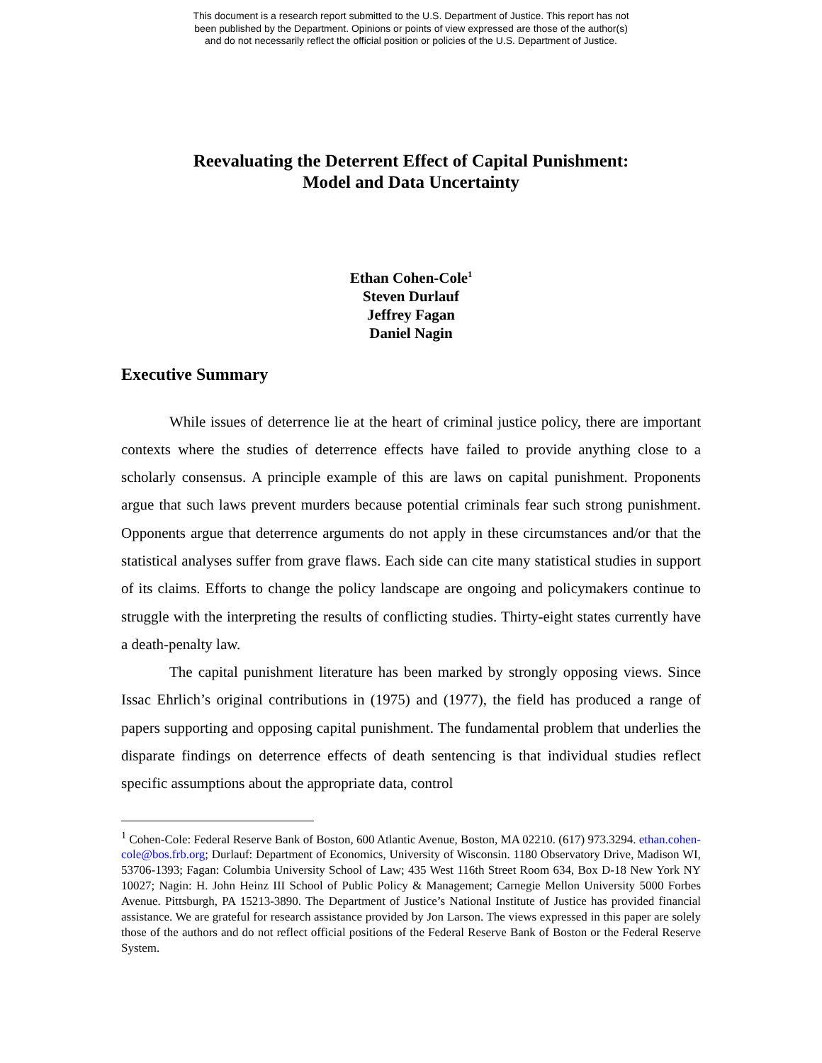This document is a research report submitted to the U.S. Department of Justice. This report has not
been published by the Department. Opinions or points of view expressed are those of the author(s)
and do not necessarily reflect the official position or policies of the U.S. Department of Justice.
Reevaluating the Deterrent Effect of Capital Punishment:
Model and Data Uncertainty
Ethan Cohen-Cole<sup>1</sup>
Steven Durlauf
Jeffrey Fagan
Daniel Nagin
Executive Summary
While issues of deterrence lie at the heart of criminal justice policy, there are important contexts where the studies of deterrence effects have failed to provide anything close to a scholarly consensus. A principle example of this are laws on capital punishment. Proponents argue that such laws prevent murders because potential criminals fear such strong punishment. Opponents argue that deterrence arguments do not apply in these circumstances and/or that the statistical analyses suffer from grave flaws. Each side can cite many statistical studies in support of its claims. Efforts to change the policy landscape are ongoing and policymakers continue to struggle with the interpreting the results of conflicting studies. Thirty-eight states currently have a death-penalty law.
The capital punishment literature has been marked by strongly opposing views. Since Issac Ehrlich’s original contributions in (1975) and (1977), the field has produced a range of papers supporting and opposing capital punishment. The fundamental problem that underlies the disparate findings on deterrence effects of death sentencing is that individual studies reflect specific assumptions about the appropriate data, control
<sup>1</sup> Cohen-Cole: Federal Reserve Bank of Boston, 600 Atlantic Avenue, Boston, MA 02210. (617) 973.3294. ethan.cohen-cole@bos.frb.org; Durlauf: Department of Economics, University of Wisconsin. 1180 Observatory Drive, Madison WI, 53706-1393; Fagan: Columbia University School of Law; 435 West 116th Street Room 634, Box D-18 New York NY 10027; Nagin: H. John Heinz III School of Public Policy & Management; Carnegie Mellon University 5000 Forbes Avenue. Pittsburgh, PA 15213-3890. The Department of Justice’s National Institute of Justice has provided financial assistance. We are grateful for research assistance provided by Jon Larson. The views expressed in this paper are solely those of the authors and do not reflect official positions of the Federal Reserve Bank of Boston or the Federal Reserve System.